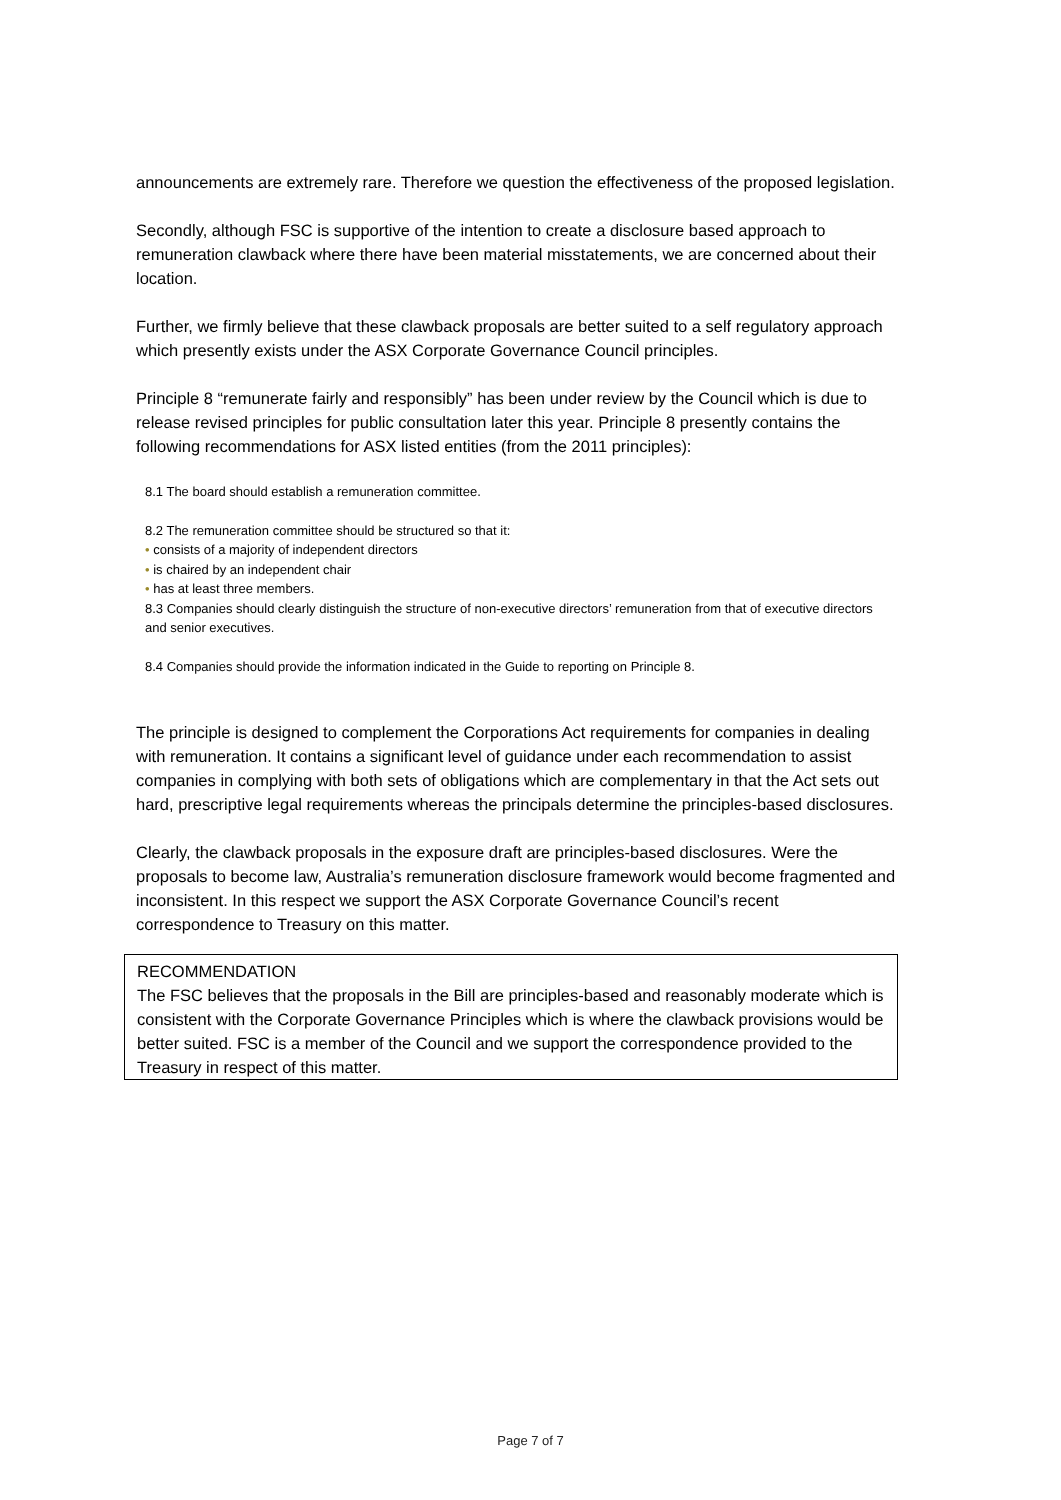announcements are extremely rare. Therefore we question the effectiveness of the proposed legislation.
Secondly, although FSC is supportive of the intention to create a disclosure based approach to remuneration clawback where there have been material misstatements, we are concerned about their location.
Further, we firmly believe that these clawback proposals are better suited to a self regulatory approach which presently exists under the ASX Corporate Governance Council principles.
Principle 8 “remunerate fairly and responsibly” has been under review by the Council which is due to release revised principles for public consultation later this year. Principle 8 presently contains the following recommendations for ASX listed entities (from the 2011 principles):
8.1 The board should establish a remuneration committee.
8.2 The remuneration committee should be structured so that it:
• consists of a majority of independent directors
• is chaired by an independent chair
• has at least three members.
8.3 Companies should clearly distinguish the structure of non-executive directors’ remuneration from that of executive directors and senior executives.
8.4 Companies should provide the information indicated in the Guide to reporting on Principle 8.
The principle is designed to complement the Corporations Act requirements for companies in dealing with remuneration. It contains a significant level of guidance under each recommendation to assist companies in complying with both sets of obligations which are complementary in that the Act sets out hard, prescriptive legal requirements whereas the principals determine the principles-based disclosures.
Clearly, the clawback proposals in the exposure draft are principles-based disclosures. Were the proposals to become law, Australia’s remuneration disclosure framework would become fragmented and inconsistent. In this respect we support the ASX Corporate Governance Council’s recent correspondence to Treasury on this matter.
RECOMMENDATION
The FSC believes that the proposals in the Bill are principles-based and reasonably moderate which is consistent with the Corporate Governance Principles which is where the clawback provisions would be better suited. FSC is a member of the Council and we support the correspondence provided to the Treasury in respect of this matter.
Page 7 of 7